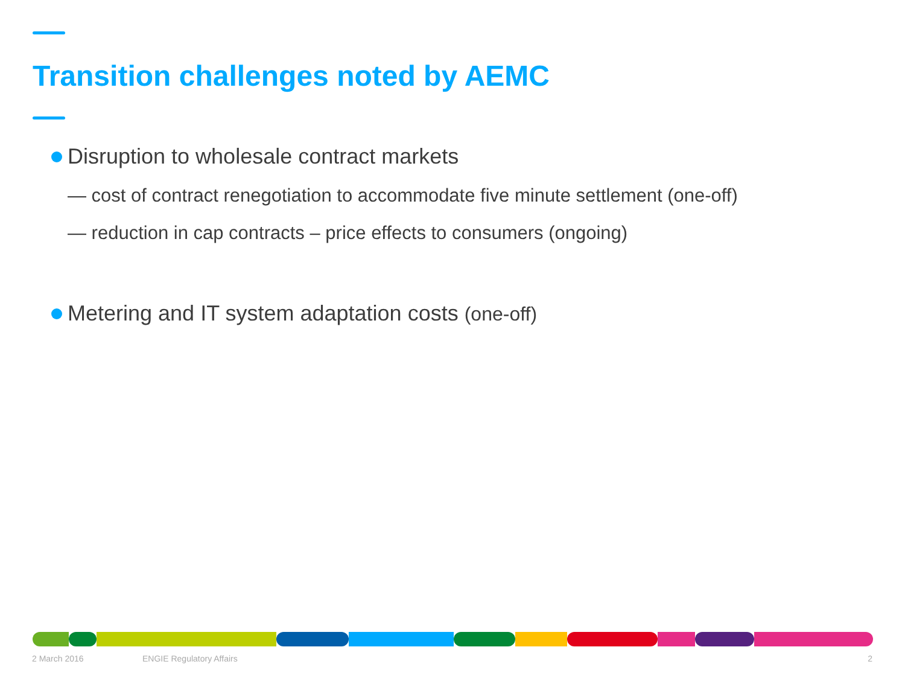Transition challenges noted by AEMC
Disruption to wholesale contract markets
— cost of contract renegotiation to accommodate five minute settlement (one-off)
— reduction in cap contracts – price effects to consumers (ongoing)
Metering and IT system adaptation costs (one-off)
2 March 2016 ENGIE Regulatory Affairs 2